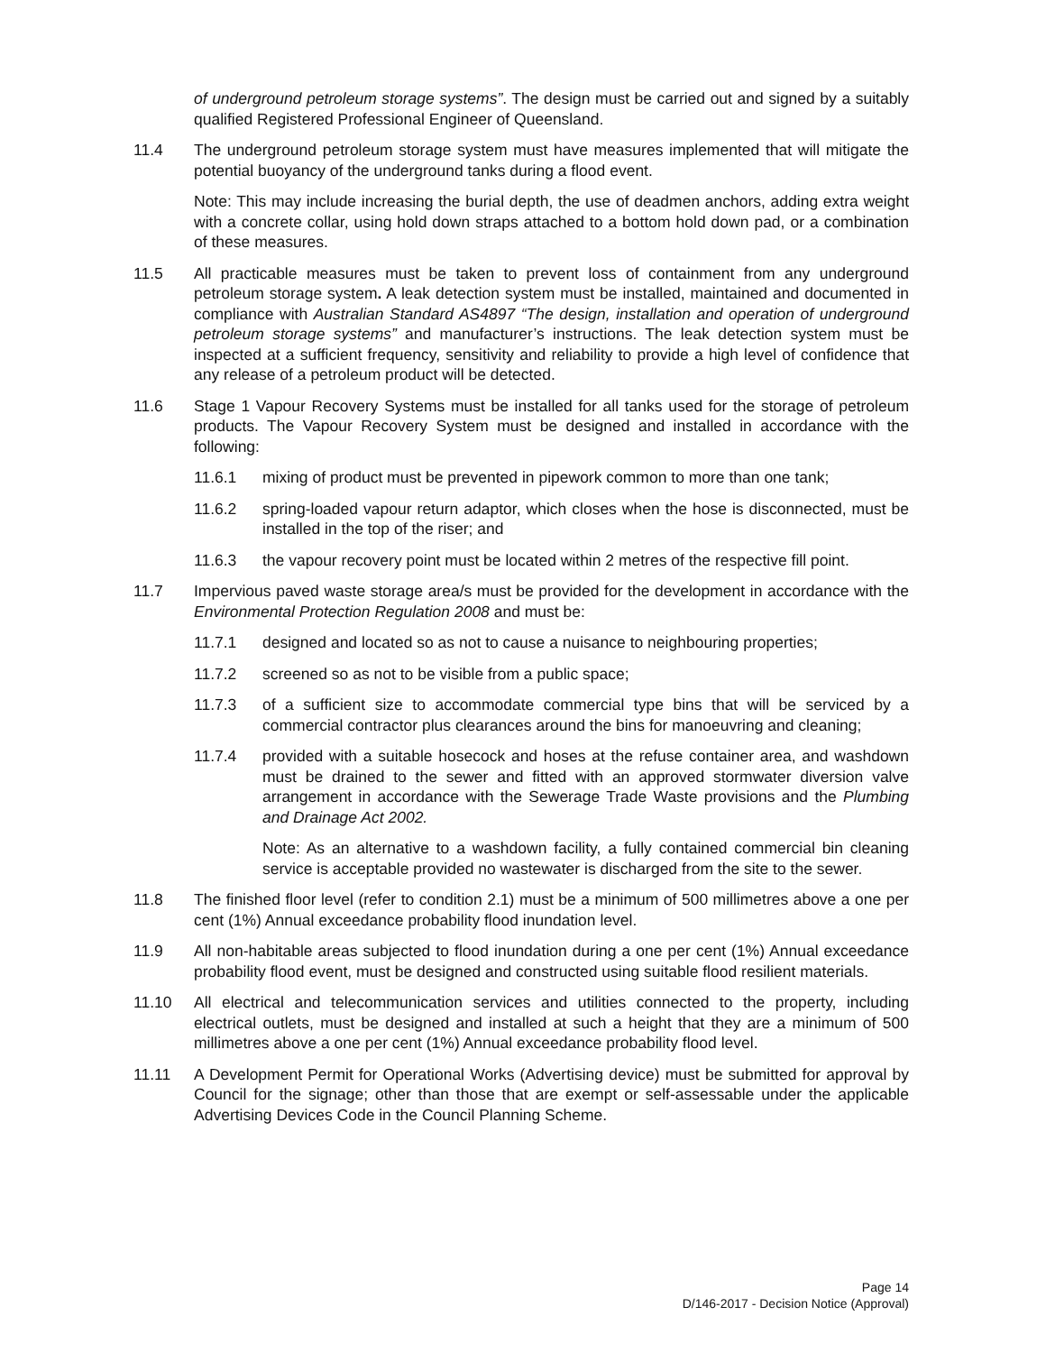of underground petroleum storage systems”. The design must be carried out and signed by a suitably qualified Registered Professional Engineer of Queensland.
11.4 The underground petroleum storage system must have measures implemented that will mitigate the potential buoyancy of the underground tanks during a flood event.
Note: This may include increasing the burial depth, the use of deadmen anchors, adding extra weight with a concrete collar, using hold down straps attached to a bottom hold down pad, or a combination of these measures.
11.5 All practicable measures must be taken to prevent loss of containment from any underground petroleum storage system. A leak detection system must be installed, maintained and documented in compliance with Australian Standard AS4897 “The design, installation and operation of underground petroleum storage systems” and manufacturer’s instructions. The leak detection system must be inspected at a sufficient frequency, sensitivity and reliability to provide a high level of confidence that any release of a petroleum product will be detected.
11.6 Stage 1 Vapour Recovery Systems must be installed for all tanks used for the storage of petroleum products. The Vapour Recovery System must be designed and installed in accordance with the following:
11.6.1 mixing of product must be prevented in pipework common to more than one tank;
11.6.2 spring-loaded vapour return adaptor, which closes when the hose is disconnected, must be installed in the top of the riser; and
11.6.3 the vapour recovery point must be located within 2 metres of the respective fill point.
11.7 Impervious paved waste storage area/s must be provided for the development in accordance with the Environmental Protection Regulation 2008 and must be:
11.7.1 designed and located so as not to cause a nuisance to neighbouring properties;
11.7.2 screened so as not to be visible from a public space;
11.7.3 of a sufficient size to accommodate commercial type bins that will be serviced by a commercial contractor plus clearances around the bins for manoeuvring and cleaning;
11.7.4 provided with a suitable hosecock and hoses at the refuse container area, and washdown must be drained to the sewer and fitted with an approved stormwater diversion valve arrangement in accordance with the Sewerage Trade Waste provisions and the Plumbing and Drainage Act 2002.
Note: As an alternative to a washdown facility, a fully contained commercial bin cleaning service is acceptable provided no wastewater is discharged from the site to the sewer.
11.8 The finished floor level (refer to condition 2.1) must be a minimum of 500 millimetres above a one per cent (1%) Annual exceedance probability flood inundation level.
11.9 All non-habitable areas subjected to flood inundation during a one per cent (1%) Annual exceedance probability flood event, must be designed and constructed using suitable flood resilient materials.
11.10 All electrical and telecommunication services and utilities connected to the property, including electrical outlets, must be designed and installed at such a height that they are a minimum of 500 millimetres above a one per cent (1%) Annual exceedance probability flood level.
11.11 A Development Permit for Operational Works (Advertising device) must be submitted for approval by Council for the signage; other than those that are exempt or self-assessable under the applicable Advertising Devices Code in the Council Planning Scheme.
Page 14
D/146-2017 - Decision Notice (Approval)